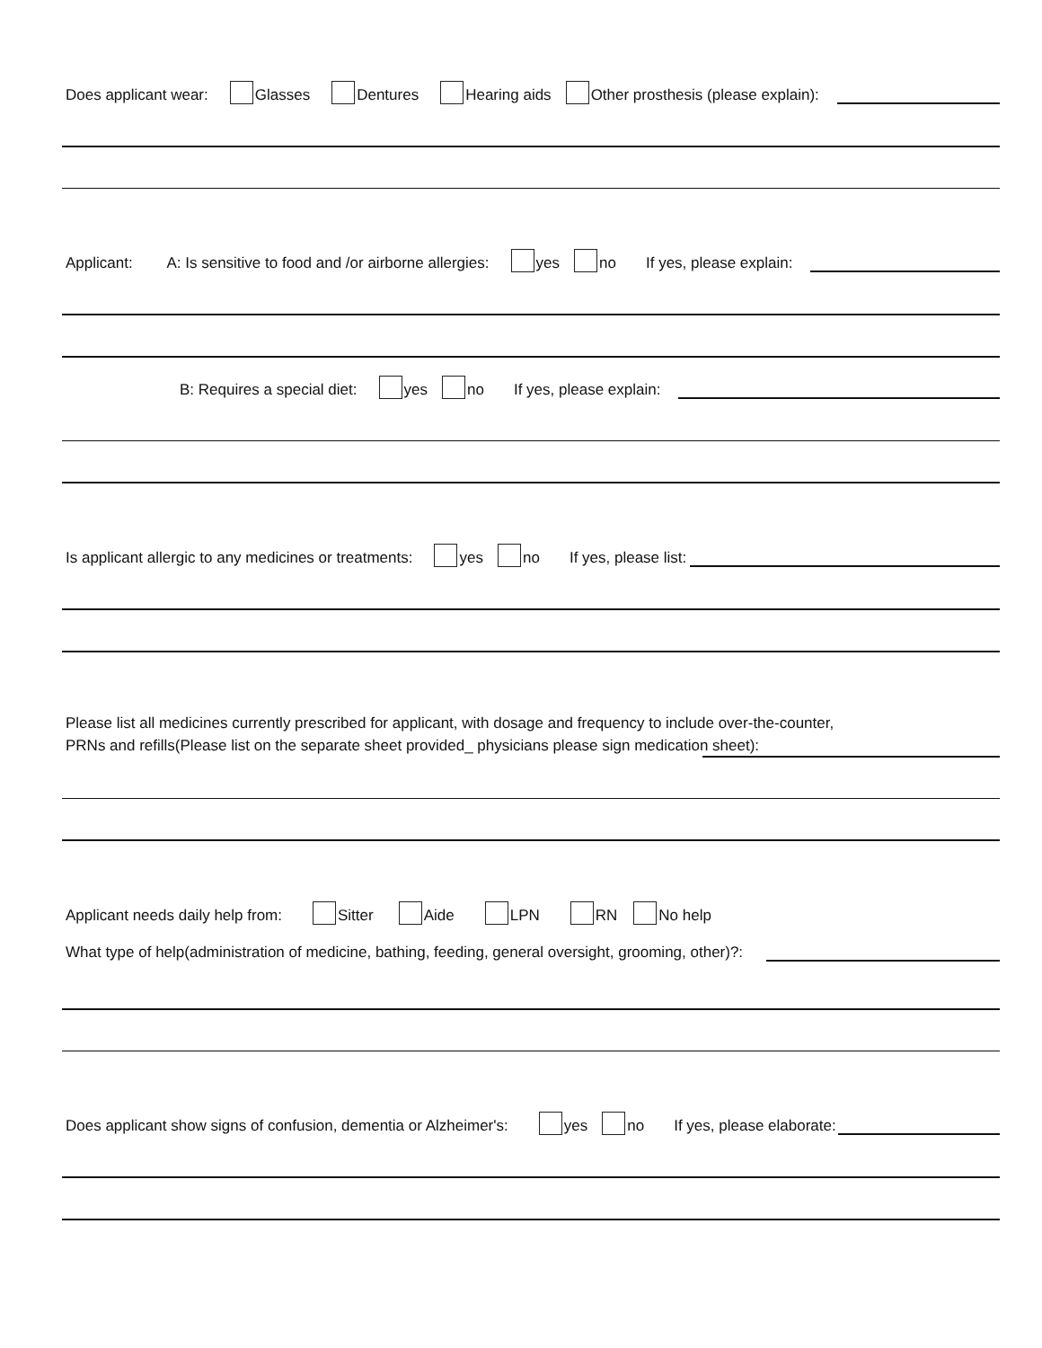Does applicant wear: Glasses Dentures Hearing aids Other prosthesis (please explain):
Applicant: A: Is sensitive to food and /or airborne allergies: yes no If yes, please explain:
B: Requires a special diet: yes no If yes, please explain:
Is applicant allergic to any medicines or treatments: yes no If yes, please list:
Please list all medicines currently prescribed for applicant, with dosage and frequency to include over-the-counter,
PRNs and refills(Please list on the separate sheet provided_ physicians please sign medication sheet):
Applicant needs daily help from: Sitter Aide LPN RN No help
What type of help(administration of medicine, bathing, feeding, general oversight, grooming, other)?:
Does applicant show signs of confusion, dementia or Alzheimer's: yes no If yes, please elaborate: